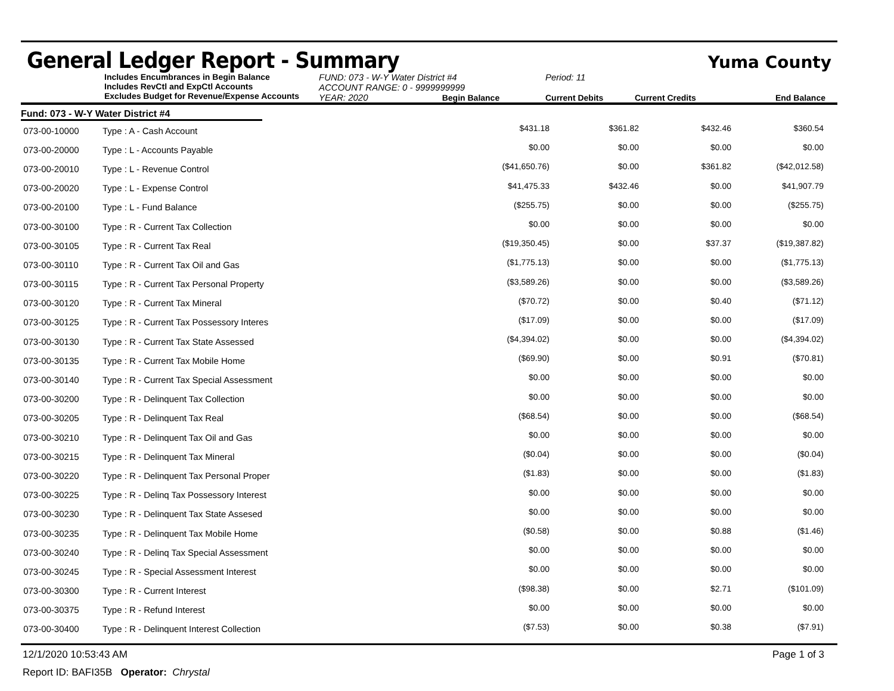General Ledger Report - Summary
Yuma County
Includes Encumbrances in Begin Balance
Includes RevCtl and ExpCtl Accounts
Excludes Budget for Revenue/Expense Accounts
FUND: 073 - W-Y Water District #4
ACCOUNT RANGE: 0 - 9999999999
YEAR: 2020 Begin Balance
Period: 11
Current Debits
Current Credits
End Balance
Fund: 073 - W-Y Water District #4
| 073-00-10000 | Type : A - Cash Account | $431.18 | $361.82 | $432.46 | $360.54 | |
| 073-00-20000 | Type : L - Accounts Payable | $0.00 | $0.00 | $0.00 | $0.00 | |
| 073-00-20010 | Type : L - Revenue Control | ($41,650.76) | $0.00 | $361.82 | ($42,012.58) | |
| 073-00-20020 | Type : L - Expense Control | $41,475.33 | $432.46 | $0.00 | $41,907.79 | |
| 073-00-20100 | Type : L - Fund Balance | ($255.75) | $0.00 | $0.00 | ($255.75) | |
| 073-00-30100 | Type : R - Current Tax Collection | $0.00 | $0.00 | $0.00 | $0.00 | |
| 073-00-30105 | Type : R - Current Tax Real | ($19,350.45) | $0.00 | $37.37 | ($19,387.82) | |
| 073-00-30110 | Type : R - Current Tax Oil and Gas | ($1,775.13) | $0.00 | $0.00 | ($1,775.13) | |
| 073-00-30115 | Type : R - Current Tax Personal Property | ($3,589.26) | $0.00 | $0.00 | ($3,589.26) | |
| 073-00-30120 | Type : R - Current Tax Mineral | ($70.72) | $0.00 | $0.40 | ($71.12) | |
| 073-00-30125 | Type : R - Current Tax Possessory Interes | ($17.09) | $0.00 | $0.00 | ($17.09) | |
| 073-00-30130 | Type : R - Current Tax State Assessed | ($4,394.02) | $0.00 | $0.00 | ($4,394.02) | |
| 073-00-30135 | Type : R - Current Tax Mobile Home | ($69.90) | $0.00 | $0.91 | ($70.81) | |
| 073-00-30140 | Type : R - Current Tax Special Assessment | $0.00 | $0.00 | $0.00 | $0.00 | |
| 073-00-30200 | Type : R - Delinquent Tax Collection | $0.00 | $0.00 | $0.00 | $0.00 | |
| 073-00-30205 | Type : R - Delinquent Tax Real | ($68.54) | $0.00 | $0.00 | ($68.54) | |
| 073-00-30210 | Type : R - Delinquent Tax Oil and Gas | $0.00 | $0.00 | $0.00 | $0.00 | |
| 073-00-30215 | Type : R - Delinquent Tax Mineral | ($0.04) | $0.00 | $0.00 | ($0.04) | |
| 073-00-30220 | Type : R - Delinquent Tax Personal Proper | ($1.83) | $0.00 | $0.00 | ($1.83) | |
| 073-00-30225 | Type : R - Delinq Tax Possessory Interest | $0.00 | $0.00 | $0.00 | $0.00 | |
| 073-00-30230 | Type : R - Delinquent Tax State Assesed | $0.00 | $0.00 | $0.00 | $0.00 | |
| 073-00-30235 | Type : R - Delinquent Tax Mobile Home | ($0.58) | $0.00 | $0.88 | ($1.46) | |
| 073-00-30240 | Type : R - Delinq Tax Special Assessment | $0.00 | $0.00 | $0.00 | $0.00 | |
| 073-00-30245 | Type : R - Special Assessment Interest | $0.00 | $0.00 | $0.00 | $0.00 | |
| 073-00-30300 | Type : R - Current Interest | ($98.38) | $0.00 | $2.71 | ($101.09) | |
| 073-00-30375 | Type : R - Refund Interest | $0.00 | $0.00 | $0.00 | $0.00 | |
| 073-00-30400 | Type : R - Delinquent Interest Collection | ($7.53) | $0.00 | $0.38 | ($7.91) | |
12/1/2020 10:53:43 AM Page 1 of 3
Report ID: BAFI35B Operator: Chrystal